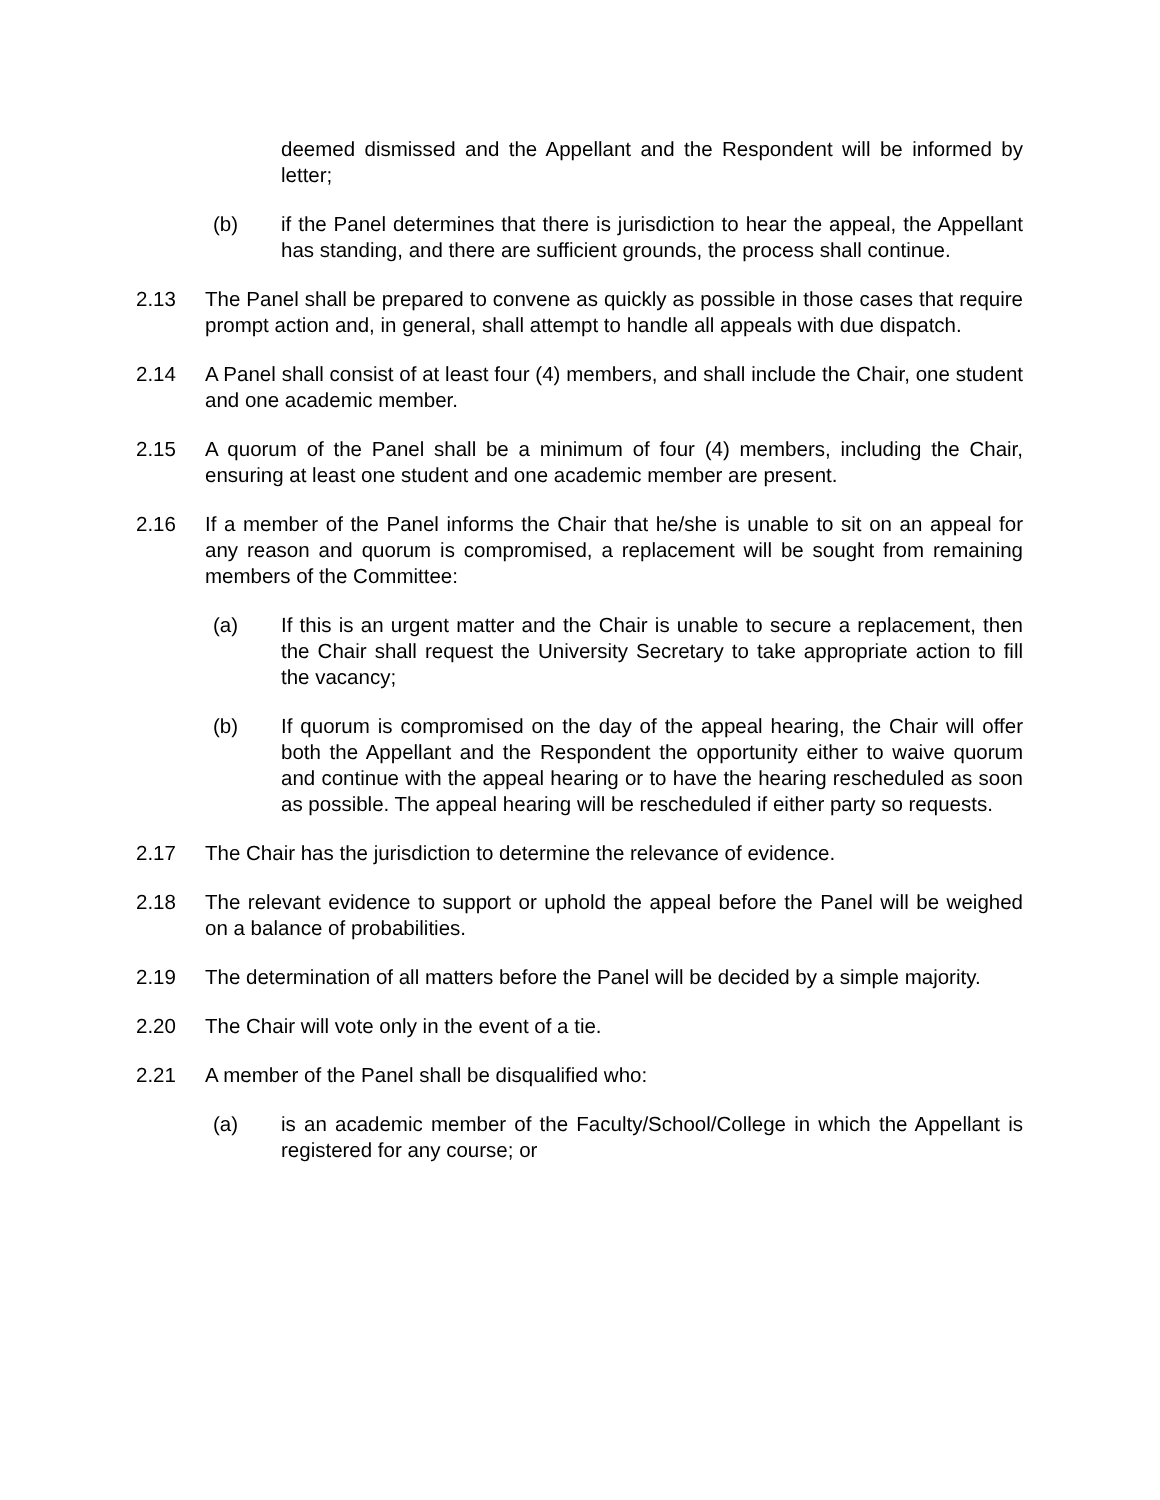deemed dismissed and the Appellant and the Respondent will be informed by letter;
(b) if the Panel determines that there is jurisdiction to hear the appeal, the Appellant has standing, and there are sufficient grounds, the process shall continue.
2.13 The Panel shall be prepared to convene as quickly as possible in those cases that require prompt action and, in general, shall attempt to handle all appeals with due dispatch.
2.14 A Panel shall consist of at least four (4) members, and shall include the Chair, one student and one academic member.
2.15 A quorum of the Panel shall be a minimum of four (4) members, including the Chair, ensuring at least one student and one academic member are present.
2.16 If a member of the Panel informs the Chair that he/she is unable to sit on an appeal for any reason and quorum is compromised, a replacement will be sought from remaining members of the Committee:
(a) If this is an urgent matter and the Chair is unable to secure a replacement, then the Chair shall request the University Secretary to take appropriate action to fill the vacancy;
(b) If quorum is compromised on the day of the appeal hearing, the Chair will offer both the Appellant and the Respondent the opportunity either to waive quorum and continue with the appeal hearing or to have the hearing rescheduled as soon as possible. The appeal hearing will be rescheduled if either party so requests.
2.17 The Chair has the jurisdiction to determine the relevance of evidence.
2.18 The relevant evidence to support or uphold the appeal before the Panel will be weighed on a balance of probabilities.
2.19 The determination of all matters before the Panel will be decided by a simple majority.
2.20 The Chair will vote only in the event of a tie.
2.21 A member of the Panel shall be disqualified who:
(a) is an academic member of the Faculty/School/College in which the Appellant is registered for any course; or